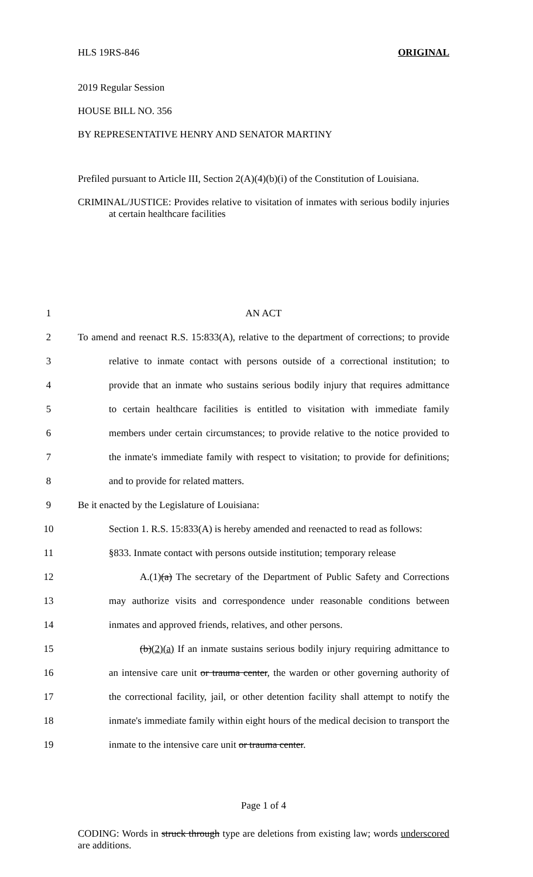HLS 19RS-846 ORIGINAL
2019 Regular Session
HOUSE BILL NO. 356
BY REPRESENTATIVE HENRY AND SENATOR MARTINY
Prefiled pursuant to Article III, Section 2(A)(4)(b)(i) of the Constitution of Louisiana.
CRIMINAL/JUSTICE: Provides relative to visitation of inmates with serious bodily injuries at certain healthcare facilities
1 AN ACT
2
To amend and reenact R.S. 15:833(A), relative to the department of corrections; to provide
3
relative to inmate contact with persons outside of a correctional institution; to
4
provide that an inmate who sustains serious bodily injury that requires admittance
5
to certain healthcare facilities is entitled to visitation with immediate family
6
members under certain circumstances; to provide relative to the notice provided to
7
the inmate's immediate family with respect to visitation; to provide for definitions;
8 and to provide for related matters.
9 Be it enacted by the Legislature of Louisiana:
10
Section 1. R.S. 15:833(A) is hereby amended and reenacted to read as follows:
11
§833. Inmate contact with persons outside institution; temporary release
12
A.(1)(a) The secretary of the Department of Public Safety and Corrections
13
may authorize visits and correspondence under reasonable conditions between
14 inmates and approved friends, relatives, and other persons.
15
(b)(2)(a) If an inmate sustains serious bodily injury requiring admittance to
16
an intensive care unit or trauma center, the warden or other governing authority of
17
the correctional facility, jail, or other detention facility shall attempt to notify the
18
inmate's immediate family within eight hours of the medical decision to transport the
19 inmate to the intensive care unit or trauma center.
Page 1 of 4
CODING: Words in struck through type are deletions from existing law; words underscored are additions.